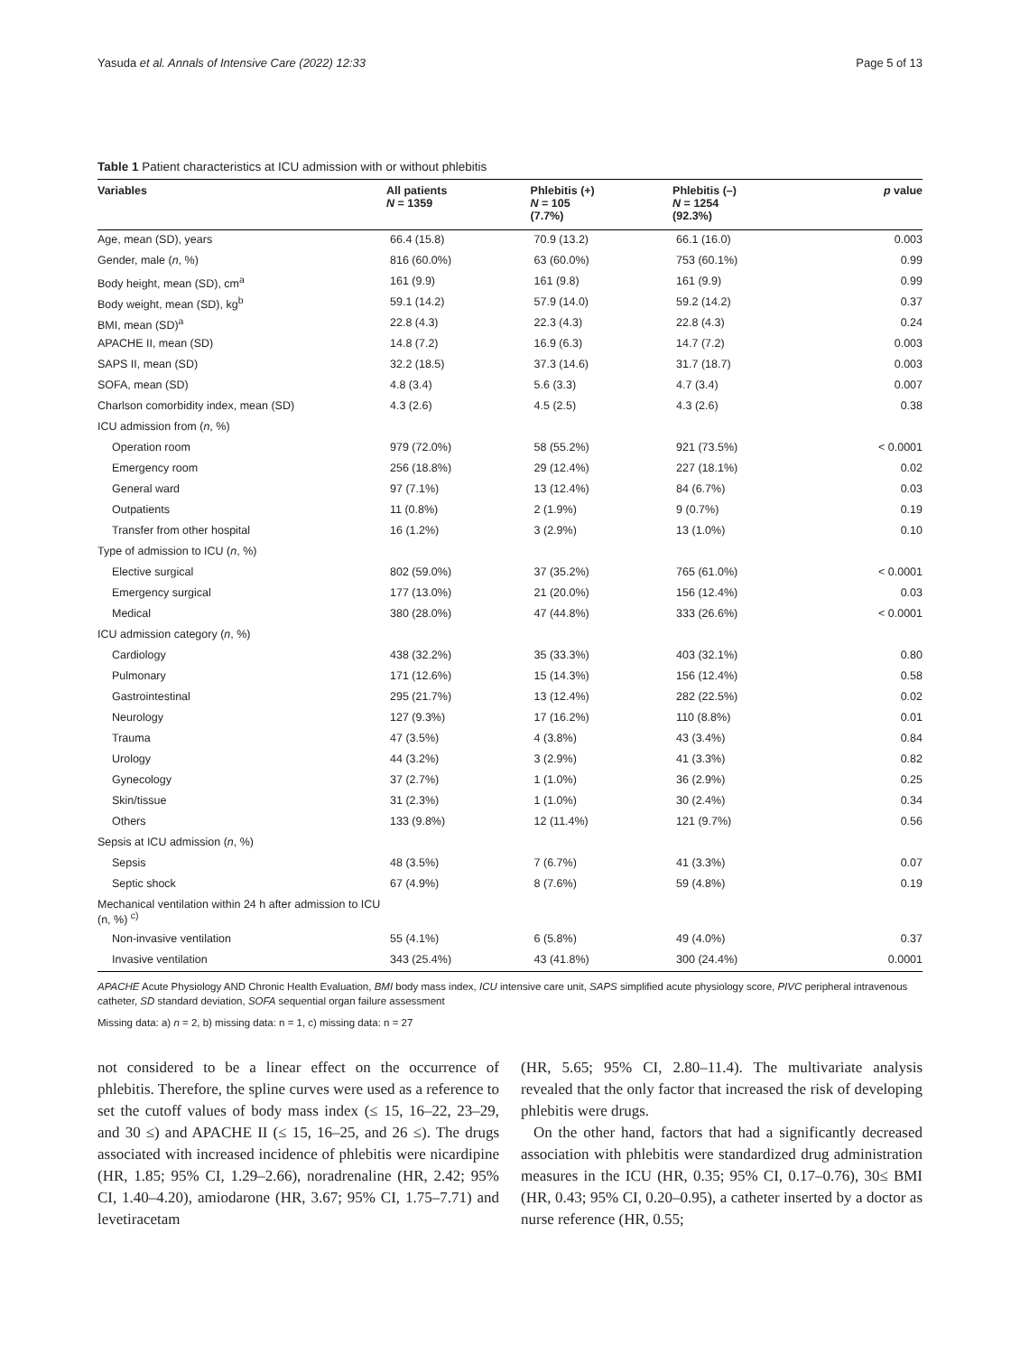Yasuda et al. Annals of Intensive Care (2022) 12:33 Page 5 of 13
Table 1 Patient characteristics at ICU admission with or without phlebitis
| Variables | All patients N = 1359 | Phlebitis (+) N = 105 (7.7%) | Phlebitis (–) N = 1254 (92.3%) | p value |
| --- | --- | --- | --- | --- |
| Age, mean (SD), years | 66.4 (15.8) | 70.9 (13.2) | 66.1 (16.0) | 0.003 |
| Gender, male ( n , %) | 816 (60.0%) | 63 (60.0%) | 753 (60.1%) | 0.99 |
| Body height, mean (SD), cm<sup>a</sup> | 161 (9.9) | 161 (9.8) | 161 (9.9) | 0.99 |
| Body weight, mean (SD), kg<sup>b</sup> | 59.1 (14.2) | 57.9 (14.0) | 59.2 (14.2) | 0.37 |
| BMI, mean (SD)<sup>a</sup> | 22.8 (4.3) | 22.3 (4.3) | 22.8 (4.3) | 0.24 |
| APACHE II, mean (SD) | 14.8 (7.2) | 16.9 (6.3) | 14.7 (7.2) | 0.003 |
| SAPS II, mean (SD) | 32.2 (18.5) | 37.3 (14.6) | 31.7 (18.7) | 0.003 |
| SOFA, mean (SD) | 4.8 (3.4) | 5.6 (3.3) | 4.7 (3.4) | 0.007 |
| Charlson comorbidity index, mean (SD) | 4.3 (2.6) | 4.5 (2.5) | 4.3 (2.6) | 0.38 |
| ICU admission from ( n , %) | | | | |
| Operation room | 979 (72.0%) | 58 (55.2%) | 921 (73.5%) | < 0.0001 |
| Emergency room | 256 (18.8%) | 29 (12.4%) | 227 (18.1%) | 0.02 |
| General ward | 97 (7.1%) | 13 (12.4%) | 84 (6.7%) | 0.03 |
| Outpatients | 11 (0.8%) | 2 (1.9%) | 9 (0.7%) | 0.19 |
| Transfer from other hospital | 16 (1.2%) | 3 (2.9%) | 13 (1.0%) | 0.10 |
| Type of admission to ICU ( n , %) | | | | |
| Elective surgical | 802 (59.0%) | 37 (35.2%) | 765 (61.0%) | < 0.0001 |
| Emergency surgical | 177 (13.0%) | 21 (20.0%) | 156 (12.4%) | 0.03 |
| Medical | 380 (28.0%) | 47 (44.8%) | 333 (26.6%) | < 0.0001 |
| ICU admission category ( n , %) | | | | |
| Cardiology | 438 (32.2%) | 35 (33.3%) | 403 (32.1%) | 0.80 |
| Pulmonary | 171 (12.6%) | 15 (14.3%) | 156 (12.4%) | 0.58 |
| Gastrointestinal | 295 (21.7%) | 13 (12.4%) | 282 (22.5%) | 0.02 |
| Neurology | 127 (9.3%) | 17 (16.2%) | 110 (8.8%) | 0.01 |
| Trauma | 47 (3.5%) | 4 (3.8%) | 43 (3.4%) | 0.84 |
| Urology | 44 (3.2%) | 3 (2.9%) | 41 (3.3%) | 0.82 |
| Gynecology | 37 (2.7%) | 1 (1.0%) | 36 (2.9%) | 0.25 |
| Skin/tissue | 31 (2.3%) | 1 (1.0%) | 30 (2.4%) | 0.34 |
| Others | 133 (9.8%) | 12 (11.4%) | 121 (9.7%) | 0.56 |
| Sepsis at ICU admission ( n , %) | | | | |
| Sepsis | 48 (3.5%) | 7 (6.7%) | 41 (3.3%) | 0.07 |
| Septic shock | 67 (4.9%) | 8 (7.6%) | 59 (4.8%) | 0.19 |
| Mechanical ventilation within 24 h after admission to ICU (n, %) <sup>c)</sup> | | | | |
| Non-invasive ventilation | 55 (4.1%) | 6 (5.8%) | 49 (4.0%) | 0.37 |
| Invasive ventilation | 343 (25.4%) | 43 (41.8%) | 300 (24.4%) | 0.0001 |
APACHE Acute Physiology AND Chronic Health Evaluation, BMI body mass index, ICU intensive care unit, SAPS simplified acute physiology score, PIVC peripheral intravenous catheter, SD standard deviation, SOFA sequential organ failure assessment
Missing data: a) n = 2, b) missing data: n = 1, c) missing data: n = 27
not considered to be a linear effect on the occurrence of phlebitis. Therefore, the spline curves were used as a reference to set the cutoff values of body mass index (≤ 15, 16–22, 23–29, and 30 ≤) and APACHE II (≤ 15, 16–25, and 26 ≤). The drugs associated with increased incidence of phlebitis were nicardipine (HR, 1.85; 95% CI, 1.29–2.66), noradrenaline (HR, 2.42; 95% CI, 1.40–4.20), amiodarone (HR, 3.67; 95% CI, 1.75–7.71) and levetiracetam
(HR, 5.65; 95% CI, 2.80–11.4). The multivariate analysis revealed that the only factor that increased the risk of developing phlebitis were drugs.
On the other hand, factors that had a significantly decreased association with phlebitis were standardized drug administration measures in the ICU (HR, 0.35; 95% CI, 0.17–0.76), 30≤ BMI (HR, 0.43; 95% CI, 0.20–0.95), a catheter inserted by a doctor as nurse reference (HR, 0.55;